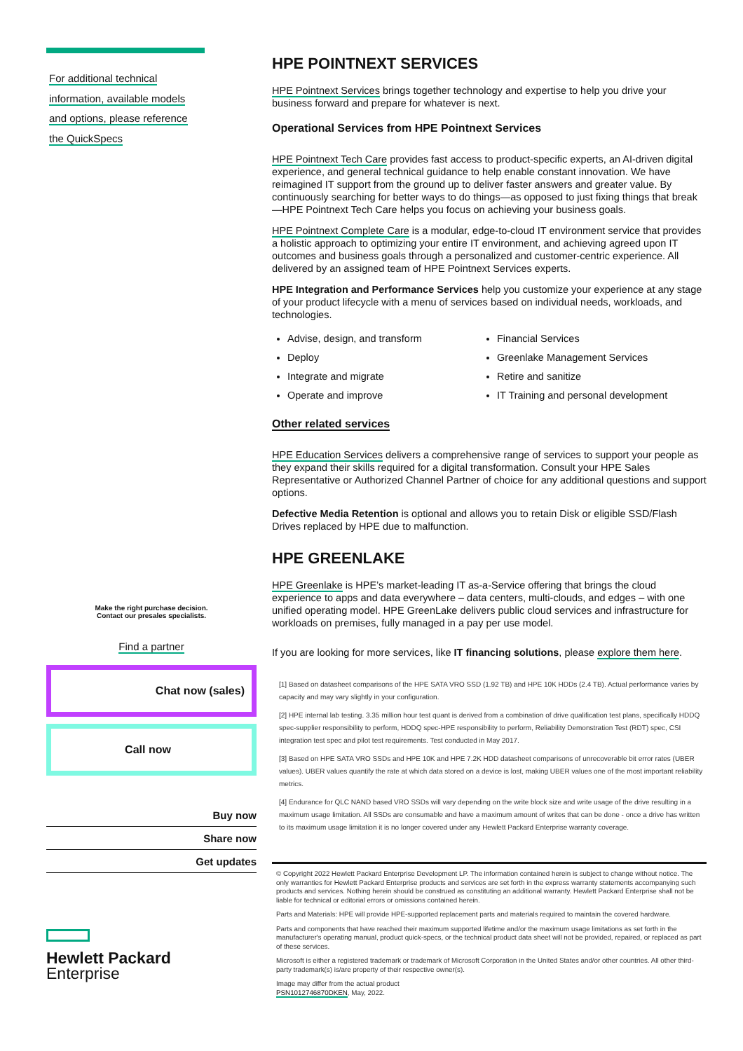For additional technical
information, available models
and options, please reference
the QuickSpecs
Make the right purchase decision.
Contact our presales specialists.
Find a partner
Chat now (sales)
Call now
Buy now
Share now
Get updates
Hewlett Packard
Enterprise
HPE POINTNEXT SERVICES
HPE Pointnext Services brings together technology and expertise to help you drive your business forward and prepare for whatever is next.
Operational Services from HPE Pointnext Services
HPE Pointnext Tech Care provides fast access to product-specific experts, an AI-driven digital experience, and general technical guidance to help enable constant innovation. We have reimagined IT support from the ground up to deliver faster answers and greater value. By continuously searching for better ways to do things—as opposed to just fixing things that break—HPE Pointnext Tech Care helps you focus on achieving your business goals.
HPE Pointnext Complete Care is a modular, edge-to-cloud IT environment service that provides a holistic approach to optimizing your entire IT environment, and achieving agreed upon IT outcomes and business goals through a personalized and customer-centric experience. All delivered by an assigned team of HPE Pointnext Services experts.
HPE Integration and Performance Services help you customize your experience at any stage of your product lifecycle with a menu of services based on individual needs, workloads, and technologies.
Advise, design, and transform
Financial Services
Deploy
Greenlake Management Services
Integrate and migrate
Retire and sanitize
Operate and improve
IT Training and personal development
Other related services
HPE Education Services delivers a comprehensive range of services to support your people as they expand their skills required for a digital transformation. Consult your HPE Sales Representative or Authorized Channel Partner of choice for any additional questions and support options.
Defective Media Retention is optional and allows you to retain Disk or eligible SSD/Flash Drives replaced by HPE due to malfunction.
HPE GREENLAKE
HPE Greenlake is HPE’s market-leading IT as-a-Service offering that brings the cloud experience to apps and data everywhere – data centers, multi-clouds, and edges – with one unified operating model. HPE GreenLake delivers public cloud services and infrastructure for workloads on premises, fully managed in a pay per use model.
If you are looking for more services, like IT financing solutions, please explore them here.
[1] Based on datasheet comparisons of the HPE SATA VRO SSD (1.92 TB) and HPE 10K HDDs (2.4 TB). Actual performance varies by capacity and may vary slightly in your configuration.
[2] HPE internal lab testing. 3.35 million hour test quant is derived from a combination of drive qualification test plans, specifically HDDQ spec-supplier responsibility to perform, HDDQ spec-HPE responsibility to perform, Reliability Demonstration Test (RDT) spec, CSI integration test spec and pilot test requirements. Test conducted in May 2017.
[3] Based on HPE SATA VRO SSDs and HPE 10K and HPE 7.2K HDD datasheet comparisons of unrecoverable bit error rates (UBER values). UBER values quantify the rate at which data stored on a device is lost, making UBER values one of the most important reliability metrics.
[4] Endurance for QLC NAND based VRO SSDs will vary depending on the write block size and write usage of the drive resulting in a maximum usage limitation. All SSDs are consumable and have a maximum amount of writes that can be done - once a drive has written to its maximum usage limitation it is no longer covered under any Hewlett Packard Enterprise warranty coverage.
© Copyright 2022 Hewlett Packard Enterprise Development LP. The information contained herein is subject to change without notice. The only warranties for Hewlett Packard Enterprise products and services are set forth in the express warranty statements accompanying such products and services. Nothing herein should be construed as constituting an additional warranty. Hewlett Packard Enterprise shall not be liable for technical or editorial errors or omissions contained herein.
Parts and Materials: HPE will provide HPE-supported replacement parts and materials required to maintain the covered hardware.
Parts and components that have reached their maximum supported lifetime and/or the maximum usage limitations as set forth in the manufacturer's operating manual, product quick-specs, or the technical product data sheet will not be provided, repaired, or replaced as part of these services.
Microsoft is either a registered trademark or trademark of Microsoft Corporation in the United States and/or other countries. All other third-party trademark(s) is/are property of their respective owner(s).
Image may differ from the actual product
PSN1012746870DKEN, May, 2022.